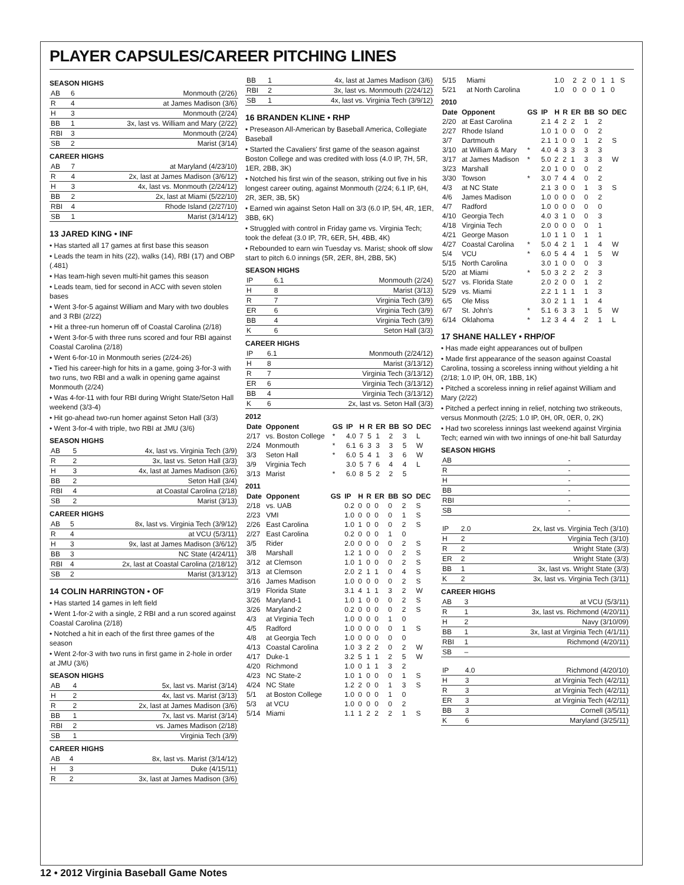PLAYER CAPSULES/CAREER PITCHING LINES
SEASON HIGHS
| AB | 6 | Monmouth (2/26) |
| R | 4 | at James Madison (3/6) |
| H | 3 | Monmouth (2/24) |
| BB | 1 | 3x, last vs. William and Mary (2/22) |
| RBI | 3 | Monmouth (2/24) |
| SB | 2 | Marist (3/14) |
CAREER HIGHS
| AB | 7 | at Maryland (4/23/10) |
| R | 4 | 2x, last at James Madison (3/6/12) |
| H | 3 | 4x, last vs. Monmouth (2/24/12) |
| BB | 2 | 2x, last at Miami (5/22/10) |
| RBI | 4 | Rhode Island (2/27/10) |
| SB | 1 | Marist (3/14/12) |
13 JARED KING • INF
• Has started all 17 games at first base this season
• Leads the team in hits (22), walks (14), RBI (17) and OBP (.481)
• Has team-high seven multi-hit games this season
• Leads team, tied for second in ACC with seven stolen bases
• Went 3-for-5 against William and Mary with two doubles and 3 RBI (2/22)
• Hit a three-run homerun off of Coastal Carolina (2/18)
• Went 3-for-5 with three runs scored and four RBI against Coastal Carolina (2/18)
• Went 6-for-10 in Monmouth series (2/24-26)
• Tied his career-high for hits in a game, going 3-for-3 with two runs, two RBI and a walk in opening game against Monmouth (2/24)
• Was 4-for-11 with four RBI during Wright State/Seton Hall weekend (3/3-4)
• Hit go-ahead two-run homer against Seton Hall (3/3)
• Went 3-for-4 with triple, two RBI at JMU (3/6)
SEASON HIGHS
| AB | 5 | 4x, last vs. Virginia Tech (3/9) |
| R | 2 | 3x, last vs. Seton Hall (3/3) |
| H | 3 | 4x, last at James Madison (3/6) |
| BB | 2 | Seton Hall (3/4) |
| RBI | 4 | at Coastal Carolina (2/18) |
| SB | 2 | Marist (3/13) |
CAREER HIGHS
| AB | 5 | 8x, last vs. Virginia Tech (3/9/12) |
| R | 4 | at VCU (5/3/11) |
| H | 3 | 9x, last at James Madison (3/6/12) |
| BB | 3 | NC State (4/24/11) |
| RBI | 4 | 2x, last at Coastal Carolina (2/18/12) |
| SB | 2 | Marist (3/13/12) |
14 COLIN HARRINGTON • OF
• Has started 14 games in left field
• Went 1-for-2 with a single, 2 RBI and a run scored against Coastal Carolina (2/18)
• Notched a hit in each of the first three games of the season
• Went 2-for-3 with two runs in first game in 2-hole in order at JMU (3/6)
SEASON HIGHS
| AB | 4 | 5x, last vs. Marist (3/14) |
| H | 2 | 4x, last vs. Marist (3/13) |
| R | 2 | 2x, last at James Madison (3/6) |
| BB | 1 | 7x, last vs. Marist (3/14) |
| RBI | 2 | vs. James Madison (2/18) |
| SB | 1 | Virginia Tech (3/9) |
CAREER HIGHS
| AB | 4 | 8x, last vs. Marist (3/14/12) |
| H | 3 | Duke (4/15/11) |
| R | 2 | 3x, last at James Madison (3/6) |
| BB | 1 | 4x, last at James Madison (3/6) |
| RBI | 2 | 3x, last vs. Monmouth (2/24/12) |
| SB | 1 | 4x, last vs. Virginia Tech (3/9/12) |
16 BRANDEN KLINE • RHP
• Preseason All-American by Baseball America, Collegiate Baseball
• Started the Cavaliers' first game of the season against Boston College and was credited with loss (4.0 IP, 7H, 5R, 1ER, 2BB, 3K)
• Notched his first win of the season, striking out five in his longest career outing, against Monmouth (2/24; 6.1 IP, 6H, 2R, 3ER, 3B, 5K)
• Earned win against Seton Hall on 3/3 (6.0 IP, 5H, 4R, 1ER, 3BB, 6K)
• Struggled with control in Friday game vs. Virginia Tech; took the defeat (3.0 IP, 7R, 6ER, 5H, 4BB, 4K)
• Rebounded to earn win Tuesday vs. Marist; shook off slow start to pitch 6.0 innings (5R, 2ER, 8H, 2BB, 5K)
SEASON HIGHS
| IP | 6.1 | Monmouth (2/24) |
| H | 8 | Marist (3/13) |
| R | 7 | Virginia Tech (3/9) |
| ER | 6 | Virginia Tech (3/9) |
| BB | 4 | Virginia Tech (3/9) |
| K | 6 | Seton Hall (3/3) |
CAREER HIGHS
| IP | 6.1 | Monmouth (2/24/12) |
| H | 8 | Marist (3/13/12) |
| R | 7 | Virginia Tech (3/13/12) |
| ER | 6 | Virginia Tech (3/13/12) |
| BB | 4 | Virginia Tech (3/13/12) |
| K | 6 | 2x, last vs. Seton Hall (3/3) |
2012
| Date | Opponent | GS | IP | H | R | ER | BB | SO | DEC |
| --- | --- | --- | --- | --- | --- | --- | --- | --- | --- |
| 2/17 | vs. Boston College | * | 4.0 | 7 | 5 | 1 | 2 | 3 | L |
| 2/24 | Monmouth | * | 6.1 | 6 | 3 | 3 | 3 | 5 | W |
| 3/3 | Seton Hall | * | 6.0 | 5 | 4 | 1 | 3 | 6 | W |
| 3/9 | Virginia Tech | | 3.0 | 5 | 7 | 6 | 4 | 4 | L |
| 3/13 | Marist | * | 6.0 | 8 | 5 | 2 | 2 | 5 | |
2011
| Date | Opponent | GS | IP | H | R | ER | BB | SO | DEC |
| --- | --- | --- | --- | --- | --- | --- | --- | --- | --- |
| 2/18 | vs. UAB | | 0.2 | 0 | 0 | 0 | 0 | 2 | S |
| 2/23 | VMI | | 1.0 | 0 | 0 | 0 | 0 | 1 | S |
| 2/26 | East Carolina | | 1.0 | 1 | 0 | 0 | 0 | 2 | S |
| 2/27 | East Carolina | | 0.2 | 0 | 0 | 0 | 1 | 0 | |
| 3/5 | Rider | | 2.0 | 0 | 0 | 0 | 0 | 2 | S |
| 3/8 | Marshall | | 1.2 | 1 | 0 | 0 | 0 | 2 | S |
| 3/12 | at Clemson | | 1.0 | 1 | 0 | 0 | 0 | 2 | S |
| 3/13 | at Clemson | | 2.0 | 2 | 1 | 1 | 0 | 4 | S |
| 3/16 | James Madison | | 1.0 | 0 | 0 | 0 | 0 | 2 | S |
| 3/19 | Florida State | | 3.1 | 4 | 1 | 1 | 3 | 2 | W |
| 3/26 | Maryland-1 | | 1.0 | 1 | 0 | 0 | 0 | 2 | S |
| 3/26 | Maryland-2 | | 0.2 | 0 | 0 | 0 | 0 | 2 | S |
| 4/3 | at Virginia Tech | | 1.0 | 0 | 0 | 0 | 1 | 0 | |
| 4/5 | Radford | | 1.0 | 0 | 0 | 0 | 0 | 1 | S |
| 4/8 | at Georgia Tech | | 1.0 | 0 | 0 | 0 | 0 | 0 | |
| 4/13 | Coastal Carolina | | 1.0 | 3 | 2 | 2 | 0 | 2 | W |
| 4/17 | Duke-1 | | 3.2 | 5 | 1 | 1 | 2 | 5 | W |
| 4/20 | Richmond | | 1.0 | 0 | 1 | 1 | 3 | 2 | |
| 4/23 | NC State-2 | | 1.0 | 1 | 0 | 0 | 0 | 1 | S |
| 4/24 | NC State | | 1.2 | 2 | 0 | 0 | 1 | 3 | S |
| 5/1 | at Boston College | | 1.0 | 0 | 0 | 0 | 1 | 0 | |
| 5/3 | at VCU | | 1.0 | 0 | 0 | 0 | 0 | 2 | |
| 5/14 | Miami | | 1.1 | 1 | 2 | 2 | 2 | 1 | S |
| 5/15 | Miami | | 1.0 | 2 | 2 | 0 | 1 | 1 | S |
| 5/21 | at North Carolina | | 1.0 | 0 | 0 | 0 | 1 | 0 | |
2010
| Date | Opponent | GS | IP | H | R | ER | BB | SO | DEC |
| --- | --- | --- | --- | --- | --- | --- | --- | --- | --- |
| 2/20 | at East Carolina | | 2.1 | 4 | 2 | 2 | 1 | 2 | |
| 2/27 | Rhode Island | | 1.0 | 1 | 0 | 0 | 0 | 2 | |
| 3/7 | Dartmouth | | 2.1 | 1 | 0 | 0 | 1 | 2 | S |
| 3/10 | at William & Mary | * | 4.0 | 4 | 3 | 3 | 3 | 3 | |
| 3/17 | at James Madison | * | 5.0 | 2 | 2 | 1 | 3 | 3 | W |
| 3/23 | Marshall | | 2.0 | 1 | 0 | 0 | 0 | 2 | |
| 3/30 | Towson | * | 3.0 | 7 | 4 | 4 | 0 | 2 | |
| 4/3 | at NC State | | 2.1 | 3 | 0 | 0 | 1 | 3 | S |
| 4/6 | James Madison | | 1.0 | 0 | 0 | 0 | 0 | 2 | |
| 4/7 | Radford | | 1.0 | 0 | 0 | 0 | 0 | 0 | |
| 4/10 | Georgia Tech | | 4.0 | 3 | 1 | 0 | 0 | 3 | |
| 4/18 | Virginia Tech | | 2.0 | 0 | 0 | 0 | 0 | 1 | |
| 4/21 | George Mason | | 1.0 | 1 | 1 | 0 | 1 | 1 | |
| 4/27 | Coastal Carolina | * | 5.0 | 4 | 2 | 1 | 1 | 4 | W |
| 5/4 | VCU | * | 6.0 | 5 | 4 | 4 | 1 | 5 | W |
| 5/15 | North Carolina | | 3.0 | 1 | 0 | 0 | 0 | 3 | |
| 5/20 | at Miami | * | 5.0 | 3 | 2 | 2 | 2 | 3 | |
| 5/27 | vs. Florida State | | 2.0 | 2 | 0 | 0 | 1 | 2 | |
| 5/29 | vs. Miami | | 2.2 | 1 | 1 | 1 | 1 | 3 | |
| 6/5 | Ole Miss | | 3.0 | 2 | 1 | 1 | 1 | 4 | |
| 6/7 | St. John's | * | 5.1 | 6 | 3 | 3 | 1 | 5 | W |
| 6/14 | Oklahoma | * | 1.2 | 3 | 4 | 4 | 2 | 1 | L |
17 SHANE HALLEY • RHP/OF
• Has made eight appearances out of bullpen
• Made first appearance of the season against Coastal Carolina, tossing a scoreless inning without yielding a hit (2/18; 1.0 IP, 0H, 0R, 1BB, 1K)
• Pitched a scoreless inning in relief against William and Mary (2/22)
• Pitched a perfect inning in relief, notching two strikeouts, versus Monmouth (2/25; 1.0 IP, 0H, 0R, 0ER, 0, 2K)
• Had two scoreless innings last weekend against Virginia Tech; earned win with two innings of one-hit ball Saturday
SEASON HIGHS
| AB | - | |
| R | - | |
| H | - | |
| BB | - | |
| RBI | - | |
| SB | - | |
| IP | 2.0 | 2x, last vs. Virginia Tech (3/10) |
| H | 2 | Virginia Tech (3/10) |
| R | 2 | Wright State (3/3) |
| ER | 2 | Wright State (3/3) |
| BB | 1 | 3x, last vs. Wright State (3/3) |
| K | 2 | 3x, last vs. Virginia Tech (3/11) |
CAREER HIGHS
| AB | 3 | at VCU (5/3/11) |
| R | 1 | 3x, last vs. Richmond (4/20/11) |
| H | 2 | Navy (3/10/09) |
| BB | 1 | 3x, last at Virginia Tech (4/1/11) |
| RBI | 1 | Richmond (4/20/11) |
| SB | – | |
| IP | 4.0 | Richmond (4/20/10) |
| H | 3 | at Virginia Tech (4/2/11) |
| R | 3 | at Virginia Tech (4/2/11) |
| ER | 3 | at Virginia Tech (4/2/11) |
| BB | 3 | Cornell (3/5/11) |
| K | 6 | Maryland (3/25/11) |
12 • 2012 Virginia Baseball Game Notes